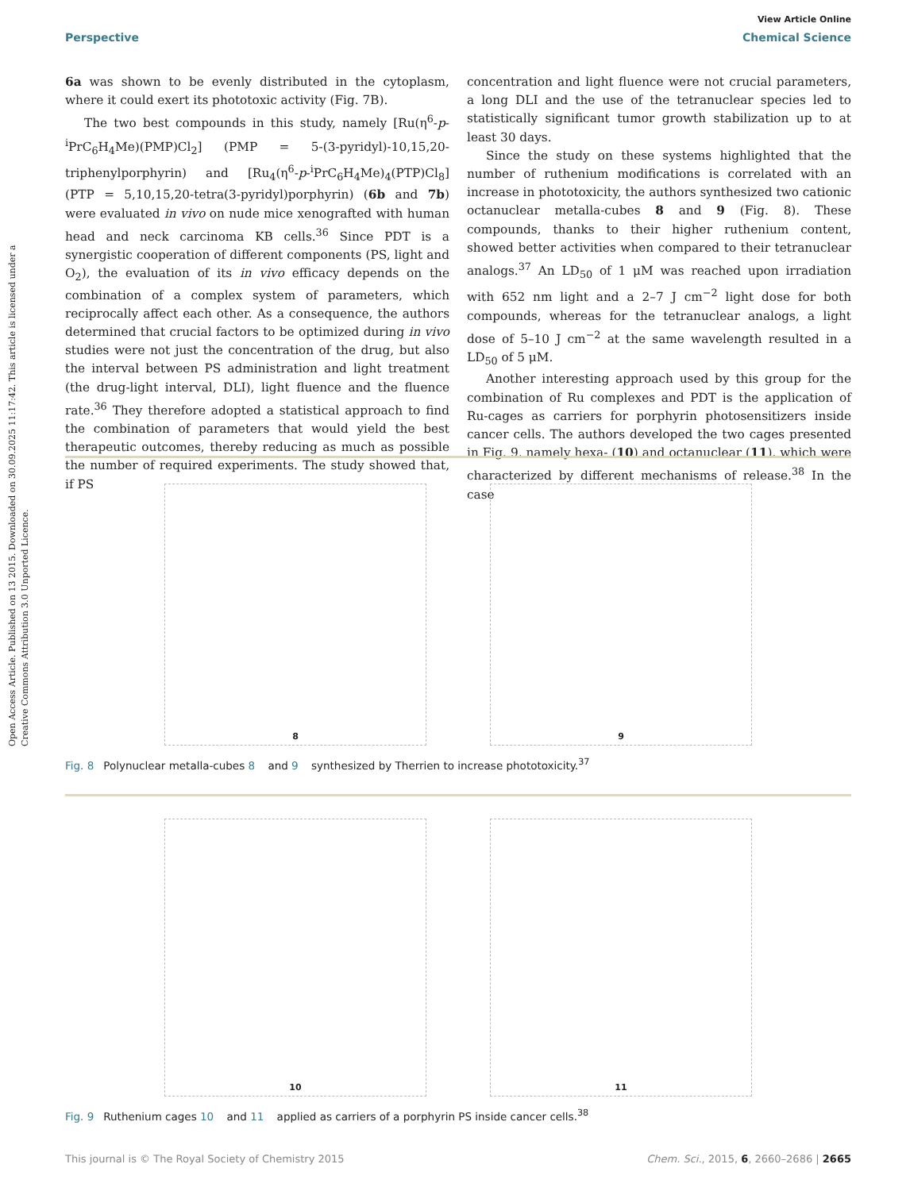Open Access Article. Published on 13 2015. Downloaded on 30.09.2025 11:17:42. This article is licensed under a Creative Commons Attribution 3.0 Unported Licence.
View Article Online
Perspective Chemical Science
6a was shown to be evenly distributed in the cytoplasm, where it could exert its phototoxic activity (Fig. 7B).
The two best compounds in this study, namely [Ru(η<sup>6</sup>-p-<sup>i</sup>PrC<sub>6</sub>H<sub>4</sub>Me)(PMP)Cl<sub>2</sub>] (PMP = 5-(3-pyridyl)-10,15,20-triphenylporphyrin) and [Ru<sub>4</sub>(η<sup>6</sup>-p-<sup>i</sup>PrC<sub>6</sub>H<sub>4</sub>Me)<sub>4</sub>(PTP)Cl<sub>8</sub>] (PTP = 5,10,15,20-tetra(3-pyridyl)porphyrin) (6b and 7b) were evaluated in vivo on nude mice xenografted with human head and neck carcinoma KB cells.<sup>36</sup> Since PDT is a synergistic cooperation of different components (PS, light and O<sub>2</sub>), the evaluation of its in vivo efficacy depends on the combination of a complex system of parameters, which reciprocally affect each other. As a consequence, the authors determined that crucial factors to be optimized during in vivo studies were not just the concentration of the drug, but also the interval between PS administration and light treatment (the drug-light interval, DLI), light fluence and the fluence rate.<sup>36</sup> They therefore adopted a statistical approach to find the combination of parameters that would yield the best therapeutic outcomes, thereby reducing as much as possible the number of required experiments. The study showed that, if PS
concentration and light fluence were not crucial parameters, a long DLI and the use of the tetranuclear species led to statistically significant tumor growth stabilization up to at least 30 days.
Since the study on these systems highlighted that the number of ruthenium modifications is correlated with an increase in phototoxicity, the authors synthesized two cationic octanuclear metalla-cubes 8 and 9 (Fig. 8). These compounds, thanks to their higher ruthenium content, showed better activities when compared to their tetranuclear analogs.<sup>37</sup> An LD<sub>50</sub> of 1 μM was reached upon irradiation with 652 nm light and a 2–7 J cm<sup>−2</sup> light dose for both compounds, whereas for the tetranuclear analogs, a light dose of 5–10 J cm<sup>−2</sup> at the same wavelength resulted in a LD<sub>50</sub> of 5 μM.
Another interesting approach used by this group for the combination of Ru complexes and PDT is the application of Ru-cages as carriers for porphyrin photosensitizers inside cancer cells. The authors developed the two cages presented in Fig. 9, namely hexa- (10) and octanuclear (11), which were characterized by different mechanisms of release.<sup>38</sup> In the case
8
9
Fig. 8 Polynuclear metalla-cubes 8 and 9 synthesized by Therrien to increase phototoxicity.<sup>37</sup>
10
11
Fig. 9 Ruthenium cages 10 and 11 applied as carriers of a porphyrin PS inside cancer cells.<sup>38</sup>
This journal is © The Royal Society of Chemistry 2015 Chem. Sci., 2015, 6, 2660–2686 | 2665